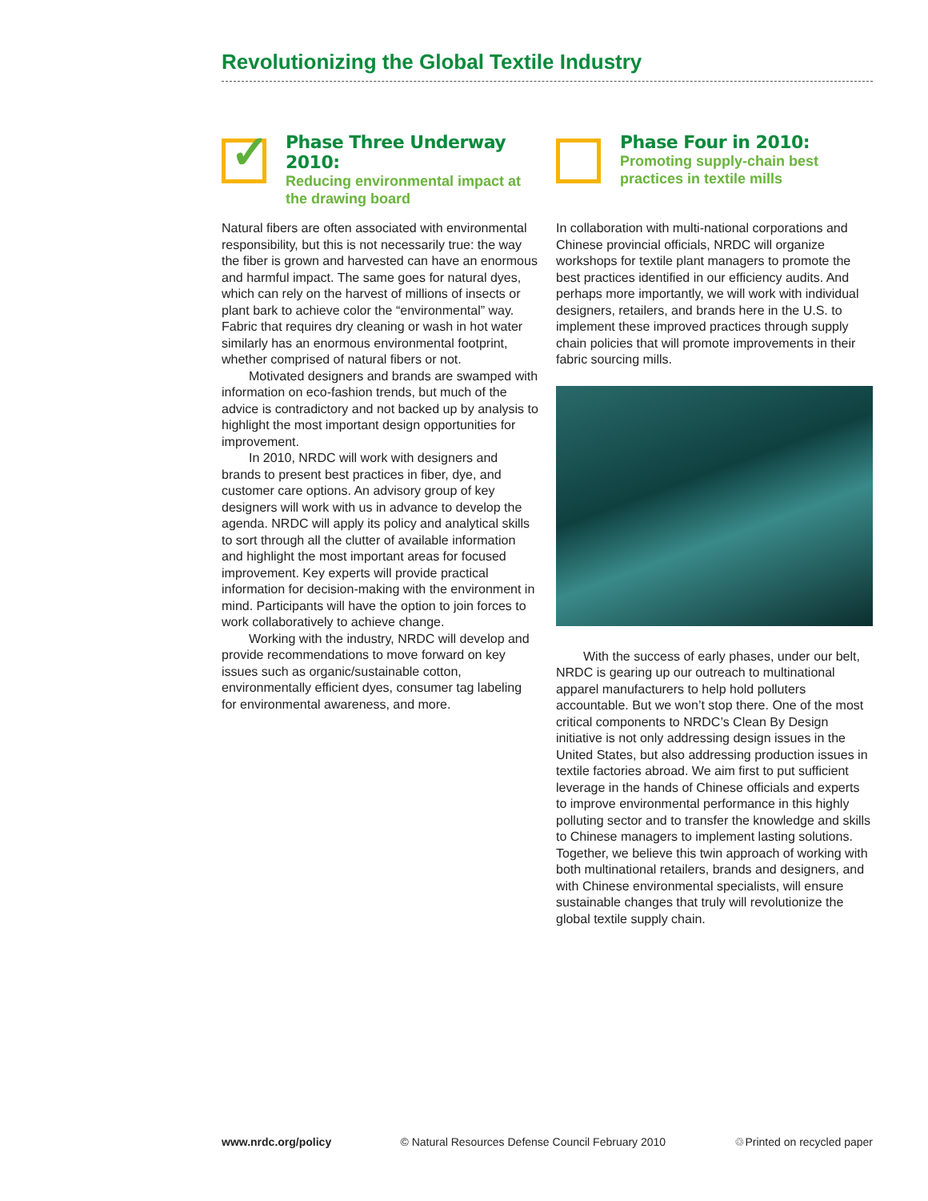Revolutionizing the Global Textile Industry
✓
Phase Three Underway 2010:
Reducing environmental impact at the drawing board
Natural fibers are often associated with environmental responsibility, but this is not necessarily true: the way the fiber is grown and harvested can have an enormous and harmful impact. The same goes for natural dyes, which can rely on the harvest of millions of insects or plant bark to achieve color the “environmental” way. Fabric that requires dry cleaning or wash in hot water similarly has an enormous environmental footprint, whether comprised of natural fibers or not.
Motivated designers and brands are swamped with information on eco-fashion trends, but much of the advice is contradictory and not backed up by analysis to highlight the most important design opportunities for improvement.
In 2010, NRDC will work with designers and brands to present best practices in fiber, dye, and customer care options. An advisory group of key designers will work with us in advance to develop the agenda. NRDC will apply its policy and analytical skills to sort through all the clutter of available information and highlight the most important areas for focused improvement. Key experts will provide practical information for decision-making with the environment in mind. Participants will have the option to join forces to work collaboratively to achieve change.
Working with the industry, NRDC will develop and provide recommendations to move forward on key issues such as organic/sustainable cotton, environmentally efficient dyes, consumer tag labeling for environmental awareness, and more.
Phase Four in 2010:
Promoting supply-chain best practices in textile mills
In collaboration with multi-national corporations and Chinese provincial officials, NRDC will organize workshops for textile plant managers to promote the best practices identified in our efficiency audits. And perhaps more importantly, we will work with individual designers, retailers, and brands here in the U.S. to implement these improved practices through supply chain policies that will promote improvements in their fabric sourcing mills.
With the success of early phases, under our belt, NRDC is gearing up our outreach to multinational apparel manufacturers to help hold polluters accountable. But we won’t stop there. One of the most critical components to NRDC’s Clean By Design initiative is not only addressing design issues in the United States, but also addressing production issues in textile factories abroad. We aim first to put sufficient leverage in the hands of Chinese officials and experts to improve environmental performance in this highly polluting sector and to transfer the knowledge and skills to Chinese managers to implement lasting solutions. Together, we believe this twin approach of working with both multinational retailers, brands and designers, and with Chinese environmental specialists, will ensure sustainable changes that truly will revolutionize the global textile supply chain.
www.nrdc.org/policy © Natural Resources Defense Council February 2010 ♲Printed on recycled paper